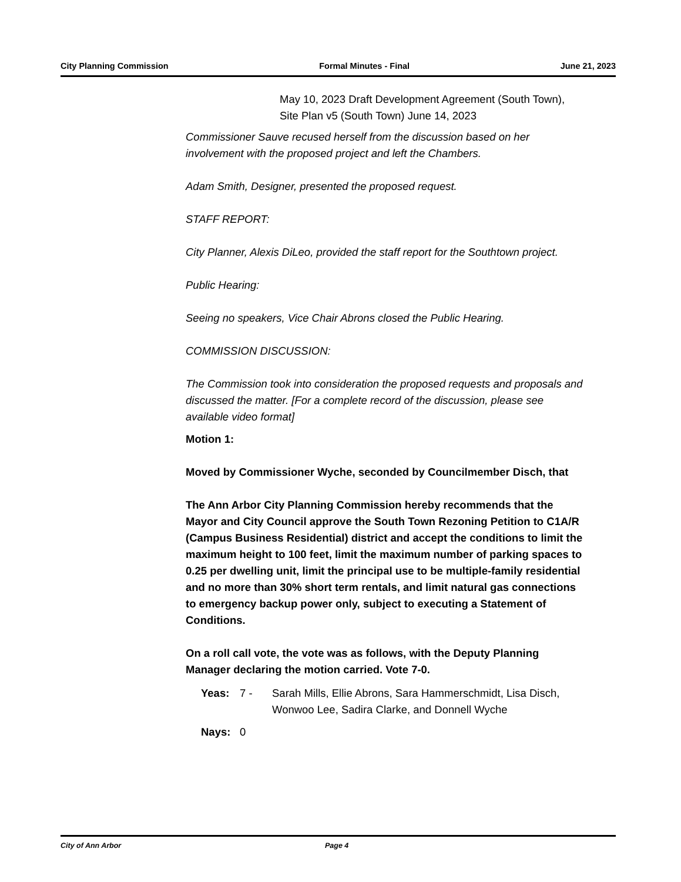City Planning Commission Formal Minutes - Final June 21, 2023
May 10, 2023 Draft Development Agreement (South Town), Site Plan v5 (South Town) June 14, 2023
Commissioner Sauve recused herself from the discussion based on her involvement with the proposed project and left the Chambers.
Adam Smith, Designer, presented the proposed request.
STAFF REPORT:
City Planner, Alexis DiLeo, provided the staff report for the Southtown project.
Public Hearing:
Seeing no speakers, Vice Chair Abrons closed the Public Hearing.
COMMISSION DISCUSSION:
The Commission took into consideration the proposed requests and proposals and discussed the matter. [For a complete record of the discussion, please see available video format]
Motion 1:
Moved by Commissioner Wyche, seconded by Councilmember Disch, that
The Ann Arbor City Planning Commission hereby recommends that the Mayor and City Council approve the South Town Rezoning Petition to C1A/R (Campus Business Residential) district and accept the conditions to limit the maximum height to 100 feet, limit the maximum number of parking spaces to 0.25 per dwelling unit, limit the principal use to be multiple-family residential and no more than 30% short term rentals, and limit natural gas connections to emergency backup power only, subject to executing a Statement of Conditions.
On a roll call vote, the vote was as follows, with the Deputy Planning Manager declaring the motion carried. Vote 7-0.
Yeas: 7 - Sarah Mills, Ellie Abrons, Sara Hammerschmidt, Lisa Disch, Wonwoo Lee, Sadira Clarke, and Donnell Wyche
Nays: 0
City of Ann Arbor Page 4